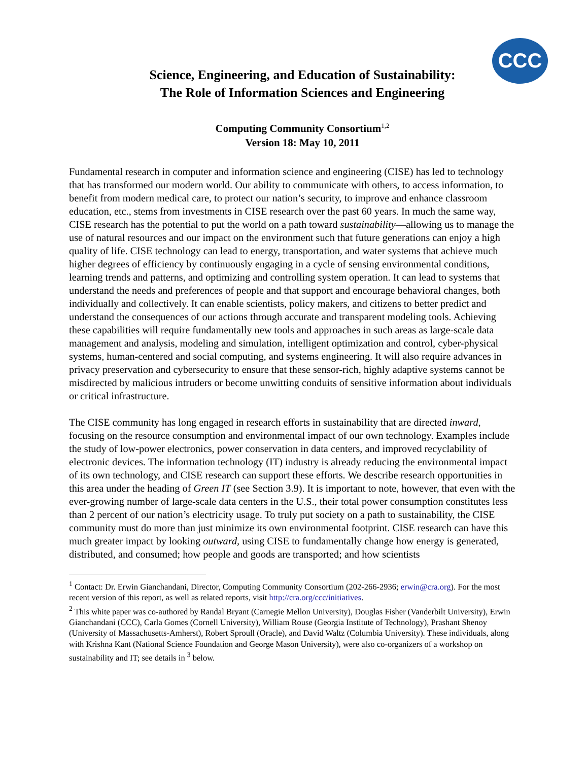CCC
Science, Engineering, and Education of Sustainability:
The Role of Information Sciences and Engineering
Computing Community Consortium<sup>1,2</sup>
Version 18: May 10, 2011
Fundamental research in computer and information science and engineering (CISE) has led to technology that has transformed our modern world. Our ability to communicate with others, to access information, to benefit from modern medical care, to protect our nation’s security, to improve and enhance classroom education, etc., stems from investments in CISE research over the past 60 years. In much the same way, CISE research has the potential to put the world on a path toward sustainability—allowing us to manage the use of natural resources and our impact on the environment such that future generations can enjoy a high quality of life. CISE technology can lead to energy, transportation, and water systems that achieve much higher degrees of efficiency by continuously engaging in a cycle of sensing environmental conditions, learning trends and patterns, and optimizing and controlling system operation. It can lead to systems that understand the needs and preferences of people and that support and encourage behavioral changes, both individually and collectively. It can enable scientists, policy makers, and citizens to better predict and understand the consequences of our actions through accurate and transparent modeling tools. Achieving these capabilities will require fundamentally new tools and approaches in such areas as large-scale data management and analysis, modeling and simulation, intelligent optimization and control, cyber-physical systems, human-centered and social computing, and systems engineering. It will also require advances in privacy preservation and cybersecurity to ensure that these sensor-rich, highly adaptive systems cannot be misdirected by malicious intruders or become unwitting conduits of sensitive information about individuals or critical infrastructure.
The CISE community has long engaged in research efforts in sustainability that are directed inward, focusing on the resource consumption and environmental impact of our own technology. Examples include the study of low-power electronics, power conservation in data centers, and improved recyclability of electronic devices. The information technology (IT) industry is already reducing the environmental impact of its own technology, and CISE research can support these efforts. We describe research opportunities in this area under the heading of Green IT (see Section 3.9). It is important to note, however, that even with the ever-growing number of large-scale data centers in the U.S., their total power consumption constitutes less than 2 percent of our nation’s electricity usage. To truly put society on a path to sustainability, the CISE community must do more than just minimize its own environmental footprint. CISE research can have this much greater impact by looking outward, using CISE to fundamentally change how energy is generated, distributed, and consumed; how people and goods are transported; and how scientists
<sup>1</sup> Contact: Dr. Erwin Gianchandani, Director, Computing Community Consortium (202-266-2936; erwin@cra.org). For the most recent version of this report, as well as related reports, visit http://cra.org/ccc/initiatives.
<sup>2</sup> This white paper was co-authored by Randal Bryant (Carnegie Mellon University), Douglas Fisher (Vanderbilt University), Erwin Gianchandani (CCC), Carla Gomes (Cornell University), William Rouse (Georgia Institute of Technology), Prashant Shenoy (University of Massachusetts-Amherst), Robert Sproull (Oracle), and David Waltz (Columbia University). These individuals, along with Krishna Kant (National Science Foundation and George Mason University), were also co-organizers of a workshop on sustainability and IT; see details in <sup>3</sup> below.